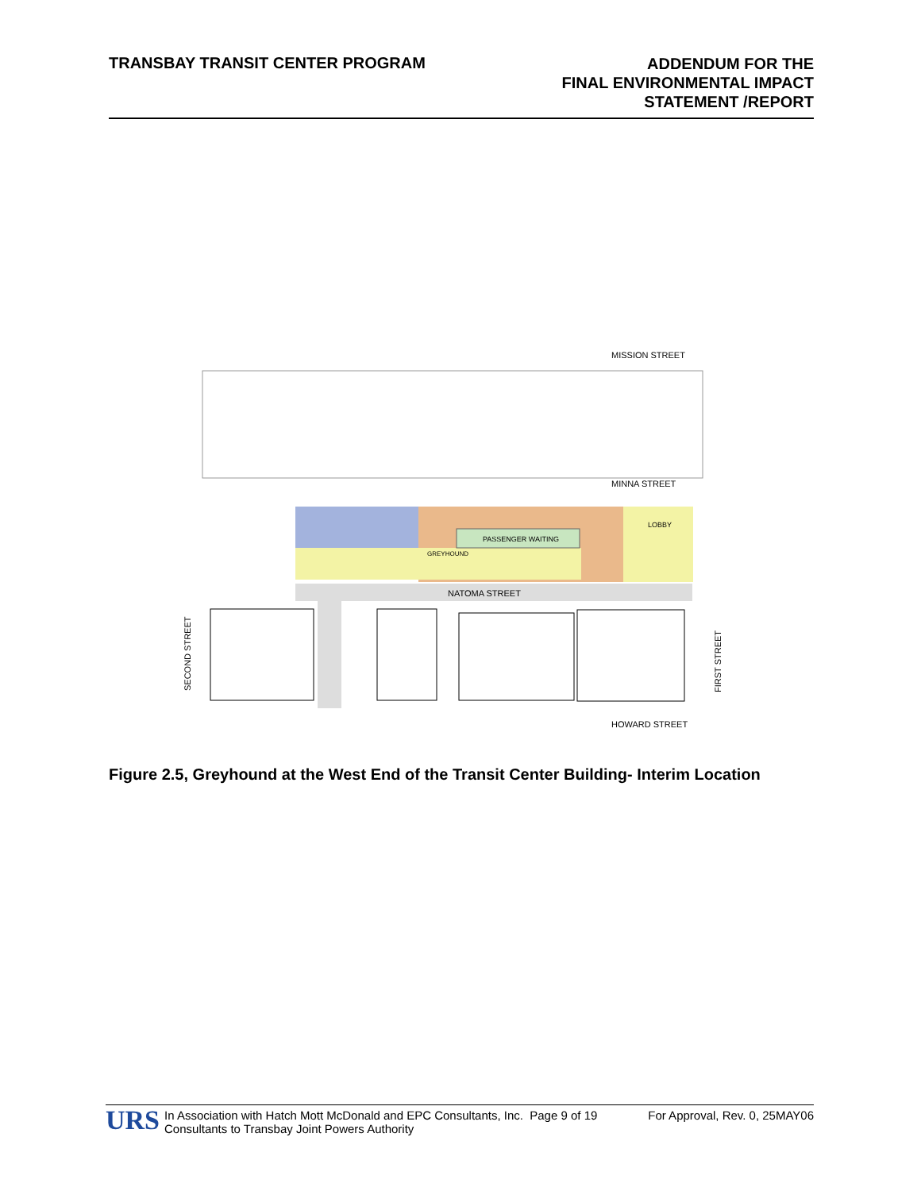TRANSBAY TRANSIT CENTER PROGRAM
ADDENDUM FOR THE
FINAL ENVIRONMENTAL IMPACT
STATEMENT /REPORT
MISSION STREET
MINNA STREET
LOBBY
PASSENGER WAITING
GREYHOUND
NATOMA STREET
HOWARD STREET
SECOND STREET
FIRST STREET
Figure 2.5, Greyhound at the West End of the Transit Center Building- Interim Location
URS
In Association with Hatch Mott McDonald and EPC Consultants, Inc. Page 9 of 19
Consultants to Transbay Joint Powers Authority
For Approval, Rev. 0, 25MAY06